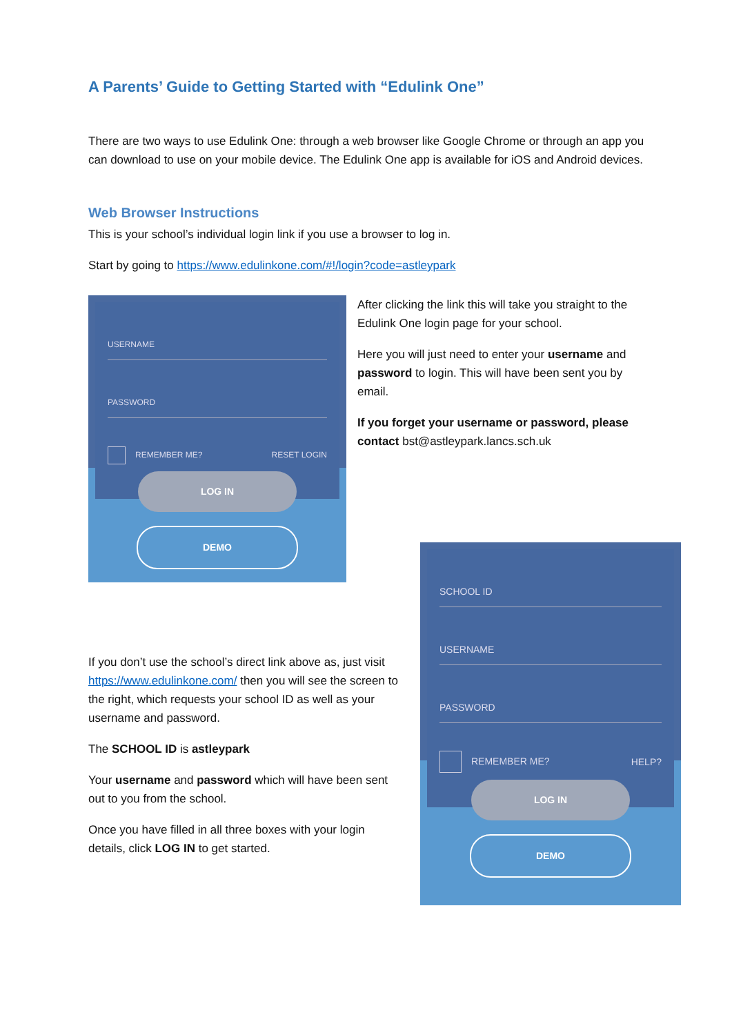A Parents’ Guide to Getting Started with “Edulink One”
There are two ways to use Edulink One: through a web browser like Google Chrome or through an app you can download to use on your mobile device. The Edulink One app is available for iOS and Android devices.
Web Browser Instructions
This is your school’s individual login link if you use a browser to log in.
Start by going to https://www.edulinkone.com/#!/login?code=astleypark
USERNAME
PASSWORD
REMEMBER ME? RESET LOGIN
LOG IN
DEMO
After clicking the link this will take you straight to the Edulink One login page for your school.
Here you will just need to enter your username and password to login. This will have been sent you by email.
If you forget your username or password, please contact bst@astleypark.lancs.sch.uk
If you don’t use the school’s direct link above as, just visit https://www.edulinkone.com/ then you will see the screen to the right, which requests your school ID as well as your username and password.
The SCHOOL ID is astleypark
Your username and password which will have been sent out to you from the school.
Once you have filled in all three boxes with your login details, click LOG IN to get started.
SCHOOL ID
USERNAME
PASSWORD
REMEMBER ME? HELP?
LOG IN
DEMO